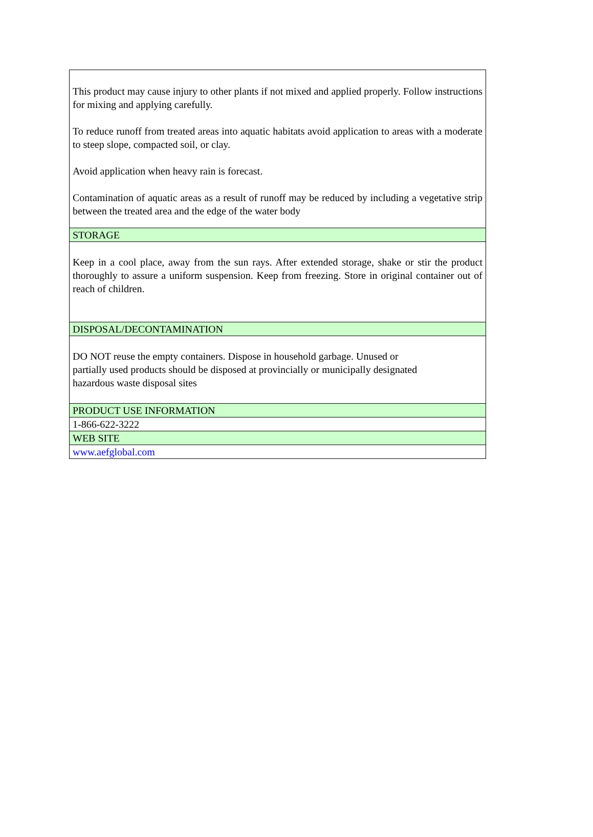| This product may cause injury to other plants if not mixed and applied properly. Follow instructions for mixing and applying carefully. To reduce runoff from treated areas into aquatic habitats avoid application to areas with a moderate to steep slope, compacted soil, or clay. Avoid application when heavy rain is forecast. Contamination of aquatic areas as a result of runoff may be reduced by including a vegetative strip between the treated area and the edge of the water body |
| STORAGE |
| Keep in a cool place, away from the sun rays. After extended storage, shake or stir the product thoroughly to assure a uniform suspension. Keep from freezing. Store in original container out of reach of children. |
| DISPOSAL/DECONTAMINATION |
| DO NOT reuse the empty containers. Dispose in household garbage. Unused or partially used products should be disposed at provincially or municipally designated hazardous waste disposal sites |
| PRODUCT USE INFORMATION |
| 1-866-622-3222 |
| WEB SITE |
| www.aefglobal.com |